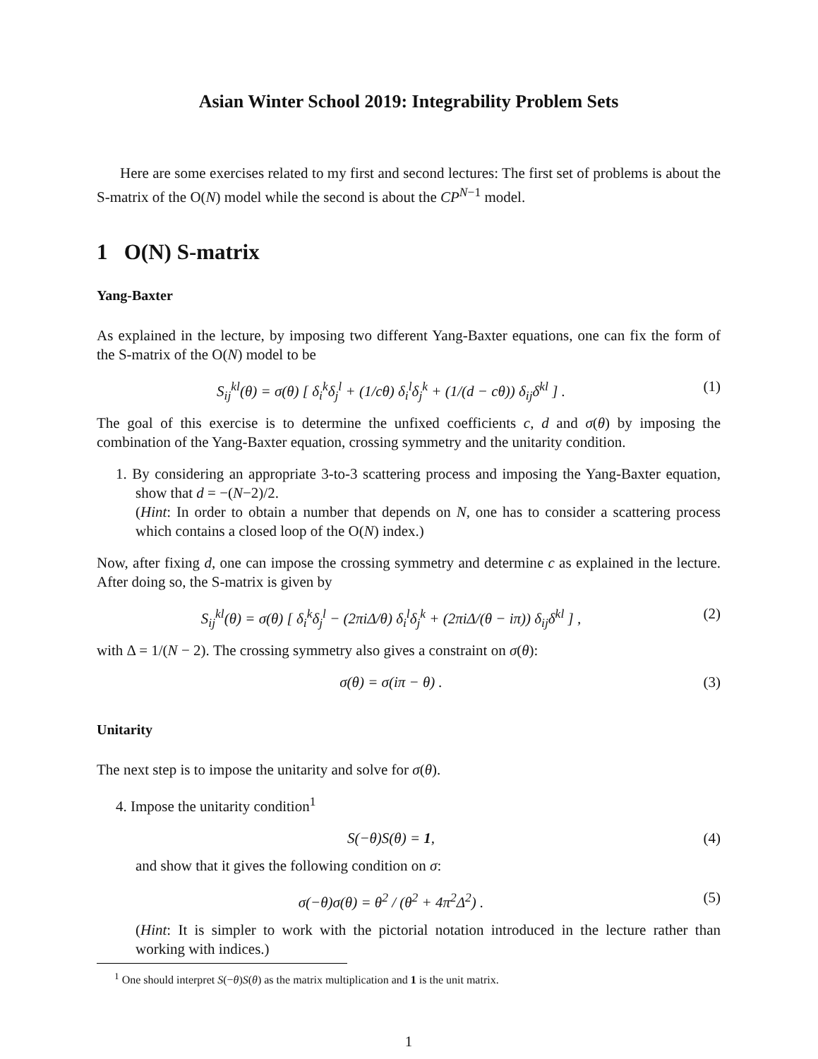Asian Winter School 2019: Integrability Problem Sets
Here are some exercises related to my first and second lectures: The first set of problems is about the S-matrix of the O(N) model while the second is about the CP<sup>N−1</sup> model.
1 O(N) S-matrix
Yang-Baxter
As explained in the lecture, by imposing two different Yang-Baxter equations, one can fix the form of the S-matrix of the O(N) model to be
S<sub>ij</sub><sup>kl</sup>(θ) = σ(θ) [ δ<sub>i</sub><sup>k</sup>δ<sub>j</sub><sup>l</sup> + (1/cθ) δ<sub>i</sub><sup>l</sup>δ<sub>j</sub><sup>k</sup> + (1/(d − cθ)) δ<sub>ij</sub>δ<sup>kl</sup> ] . (1)
The goal of this exercise is to determine the unfixed coefficients c, d and σ(θ) by imposing the combination of the Yang-Baxter equation, crossing symmetry and the unitarity condition.
1. By considering an appropriate 3-to-3 scattering process and imposing the Yang-Baxter equation, show that d = −(N−2)/2.
(Hint: In order to obtain a number that depends on N, one has to consider a scattering process which contains a closed loop of the O(N) index.)
Now, after fixing d, one can impose the crossing symmetry and determine c as explained in the lecture. After doing so, the S-matrix is given by
S<sub>ij</sub><sup>kl</sup>(θ) = σ(θ) [ δ<sub>i</sub><sup>k</sup>δ<sub>j</sub><sup>l</sup> − (2πiΔ/θ) δ<sub>i</sub><sup>l</sup>δ<sub>j</sub><sup>k</sup> + (2πiΔ/(θ − iπ)) δ<sub>ij</sub>δ<sup>kl</sup> ] , (2)
with Δ = 1/(N − 2). The crossing symmetry also gives a constraint on σ(θ):
σ(θ) = σ(iπ − θ) . (3)
Unitarity
The next step is to impose the unitarity and solve for σ(θ).
4. Impose the unitarity condition<sup>1</sup>
S(−θ)S(θ) = 1, (4)
and show that it gives the following condition on σ:
σ(−θ)σ(θ) = θ<sup>2</sup> / (θ<sup>2</sup> + 4π<sup>2</sup>Δ<sup>2</sup>) . (5)
(Hint: It is simpler to work with the pictorial notation introduced in the lecture rather than working with indices.)
<sup>1</sup> One should interpret S(−θ)S(θ) as the matrix multiplication and 1 is the unit matrix.
1